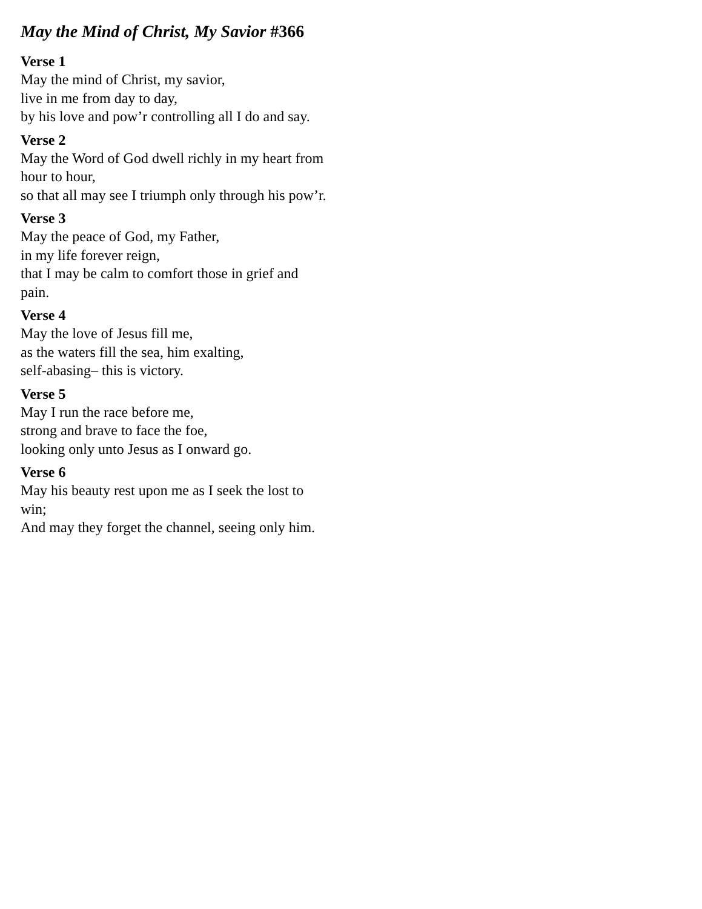May the Mind of Christ, My Savior #366
Verse 1
May the mind of Christ, my savior,
live in me from day to day,
by his love and pow’r controlling all I do and say.
Verse 2
May the Word of God dwell richly in my heart from hour to hour,
so that all may see I triumph only through his pow’r.
Verse 3
May the peace of God, my Father,
in my life forever reign,
that I may be calm to comfort those in grief and pain.
Verse 4
May the love of Jesus fill me,
as the waters fill the sea, him exalting,
self-abasing– this is victory.
Verse 5
May I run the race before me,
strong and brave to face the foe,
looking only unto Jesus as I onward go.
Verse 6
May his beauty rest upon me as I seek the lost to win;
And may they forget the channel, seeing only him.